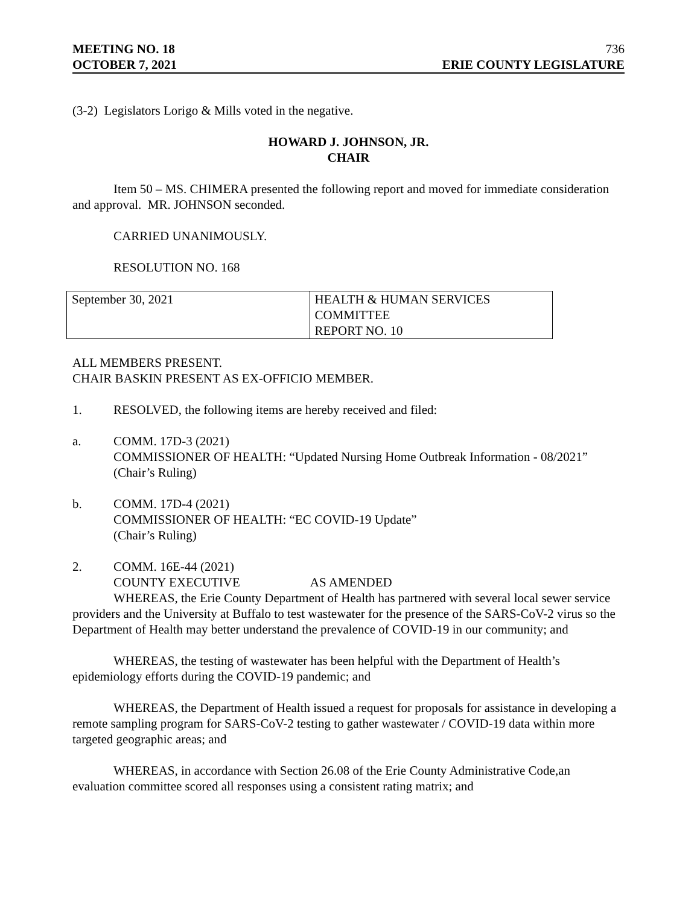MEETING NO. 18 736
OCTOBER 7, 2021 ERIE COUNTY LEGISLATURE
(3-2) Legislators Lorigo & Mills voted in the negative.
HOWARD J. JOHNSON, JR.
CHAIR
Item 50 – MS. CHIMERA presented the following report and moved for immediate consideration and approval. MR. JOHNSON seconded.
CARRIED UNANIMOUSLY.
RESOLUTION NO. 168
| September 30, 2021 | HEALTH & HUMAN SERVICES COMMITTEE REPORT NO. 10 |
ALL MEMBERS PRESENT.
CHAIR BASKIN PRESENT AS EX-OFFICIO MEMBER.
1. RESOLVED, the following items are hereby received and filed:
a. COMM. 17D-3 (2021)
COMMISSIONER OF HEALTH: “Updated Nursing Home Outbreak Information - 08/2021”
(Chair’s Ruling)
b. COMM. 17D-4 (2021)
COMMISSIONER OF HEALTH: “EC COVID-19 Update”
(Chair’s Ruling)
2. COMM. 16E-44 (2021)
COUNTY EXECUTIVE AS AMENDED
WHEREAS, the Erie County Department of Health has partnered with several local sewer service providers and the University at Buffalo to test wastewater for the presence of the SARS-CoV-2 virus so the Department of Health may better understand the prevalence of COVID-19 in our community; and
WHEREAS, the testing of wastewater has been helpful with the Department of Health’s epidemiology efforts during the COVID-19 pandemic; and
WHEREAS, the Department of Health issued a request for proposals for assistance in developing a remote sampling program for SARS-CoV-2 testing to gather wastewater / COVID-19 data within more targeted geographic areas; and
WHEREAS, in accordance with Section 26.08 of the Erie County Administrative Code,an evaluation committee scored all responses using a consistent rating matrix; and